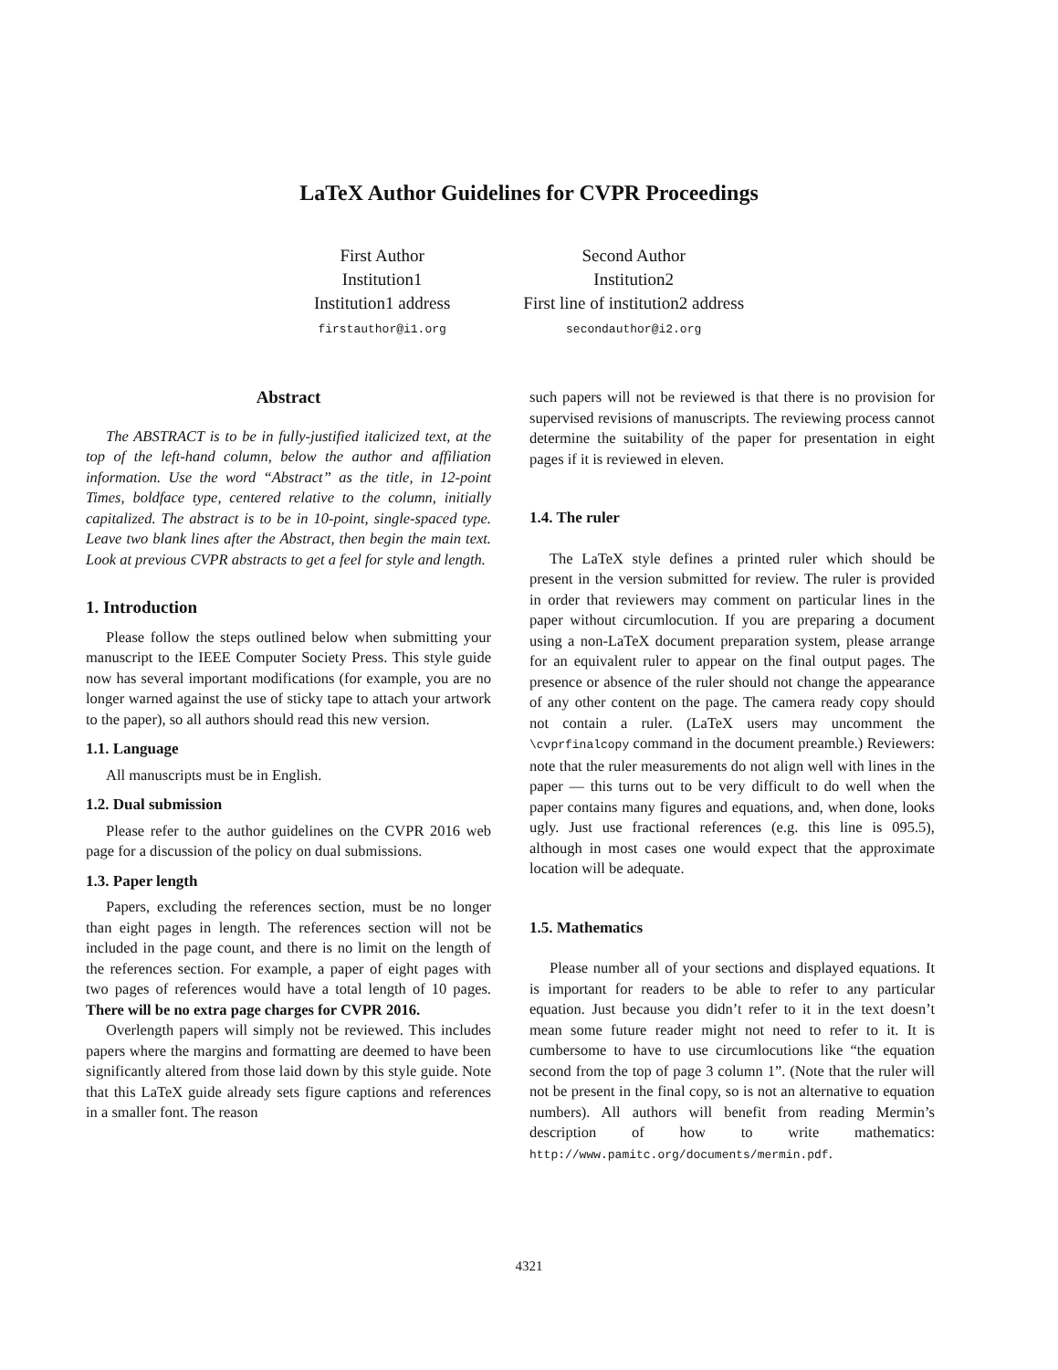LaTeX Author Guidelines for CVPR Proceedings
First Author
Institution1
Institution1 address
firstauthor@i1.org
Second Author
Institution2
First line of institution2 address
secondauthor@i2.org
Abstract
The ABSTRACT is to be in fully-justified italicized text, at the top of the left-hand column, below the author and affiliation information. Use the word “Abstract” as the title, in 12-point Times, boldface type, centered relative to the column, initially capitalized. The abstract is to be in 10-point, single-spaced type. Leave two blank lines after the Abstract, then begin the main text. Look at previous CVPR abstracts to get a feel for style and length.
1. Introduction
Please follow the steps outlined below when submitting your manuscript to the IEEE Computer Society Press. This style guide now has several important modifications (for example, you are no longer warned against the use of sticky tape to attach your artwork to the paper), so all authors should read this new version.
1.1. Language
All manuscripts must be in English.
1.2. Dual submission
Please refer to the author guidelines on the CVPR 2016 web page for a discussion of the policy on dual submissions.
1.3. Paper length
Papers, excluding the references section, must be no longer than eight pages in length. The references section will not be included in the page count, and there is no limit on the length of the references section. For example, a paper of eight pages with two pages of references would have a total length of 10 pages. There will be no extra page charges for CVPR 2016.
Overlength papers will simply not be reviewed. This includes papers where the margins and formatting are deemed to have been significantly altered from those laid down by this style guide. Note that this LaTeX guide already sets figure captions and references in a smaller font. The reason
such papers will not be reviewed is that there is no provision for supervised revisions of manuscripts. The reviewing process cannot determine the suitability of the paper for presentation in eight pages if it is reviewed in eleven.
1.4. The ruler
The LaTeX style defines a printed ruler which should be present in the version submitted for review. The ruler is provided in order that reviewers may comment on particular lines in the paper without circumlocution. If you are preparing a document using a non-LaTeX document preparation system, please arrange for an equivalent ruler to appear on the final output pages. The presence or absence of the ruler should not change the appearance of any other content on the page. The camera ready copy should not contain a ruler. (LaTeX users may uncomment the \cvprfinalcopy command in the document preamble.) Reviewers: note that the ruler measurements do not align well with lines in the paper — this turns out to be very difficult to do well when the paper contains many figures and equations, and, when done, looks ugly. Just use fractional references (e.g. this line is 095.5), although in most cases one would expect that the approximate location will be adequate.
1.5. Mathematics
Please number all of your sections and displayed equations. It is important for readers to be able to refer to any particular equation. Just because you didn’t refer to it in the text doesn’t mean some future reader might not need to refer to it. It is cumbersome to have to use circumlocutions like “the equation second from the top of page 3 column 1”. (Note that the ruler will not be present in the final copy, so is not an alternative to equation numbers). All authors will benefit from reading Mermin’s description of how to write mathematics: http://www.pamitc.org/documents/mermin.pdf.
4321